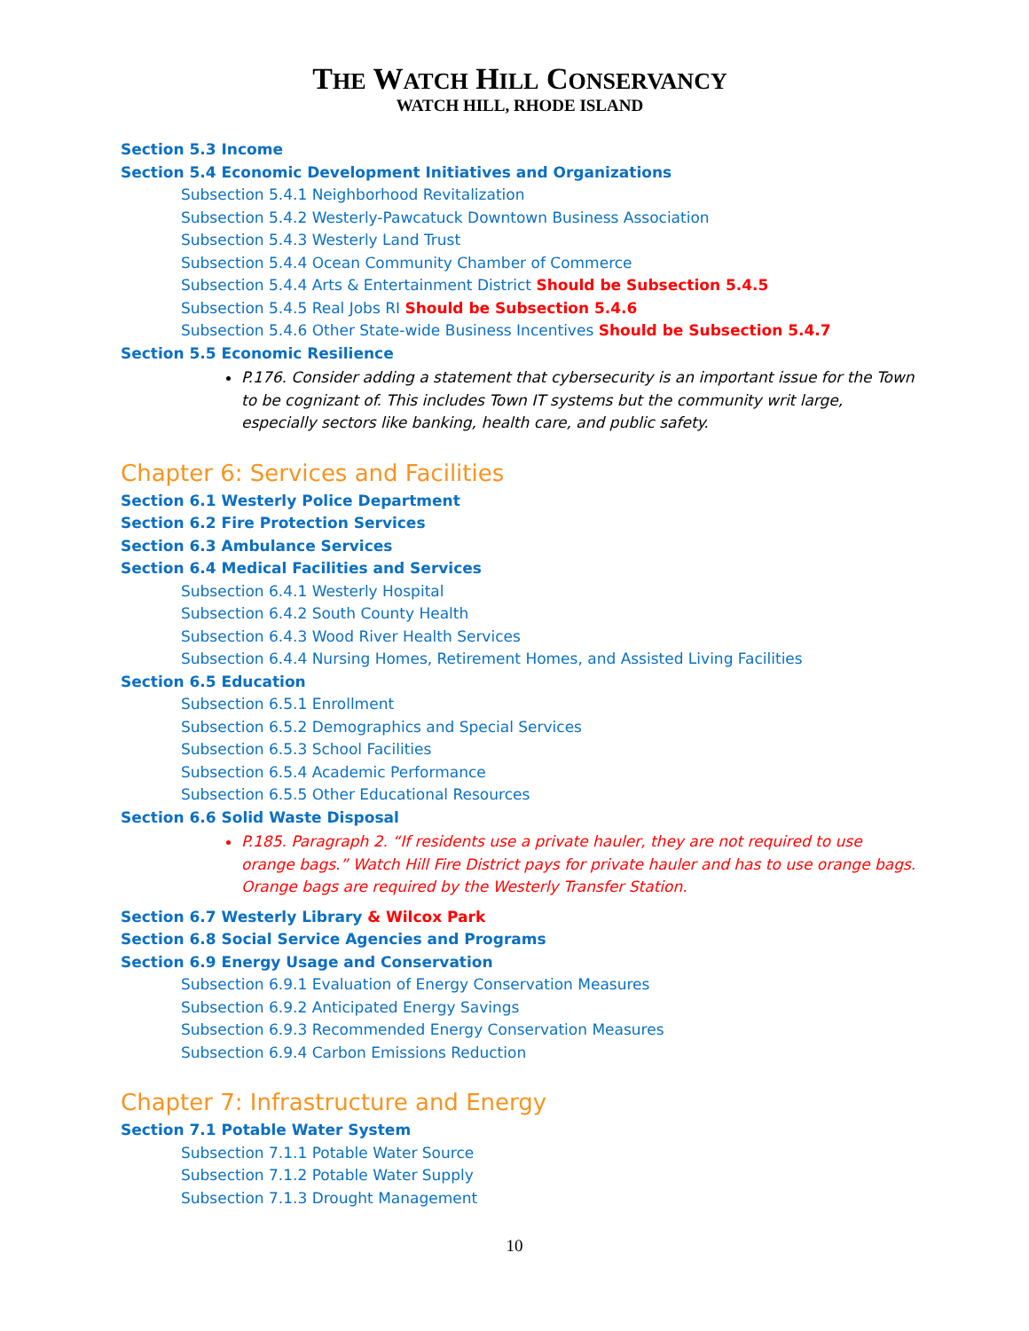THE WATCH HILL CONSERVANCY
WATCH HILL, RHODE ISLAND
Section 5.3 Income
Section 5.4 Economic Development Initiatives and Organizations
Subsection 5.4.1 Neighborhood Revitalization
Subsection 5.4.2 Westerly-Pawcatuck Downtown Business Association
Subsection 5.4.3 Westerly Land Trust
Subsection 5.4.4 Ocean Community Chamber of Commerce
Subsection 5.4.4 Arts & Entertainment District Should be Subsection 5.4.5
Subsection 5.4.5 Real Jobs RI Should be Subsection 5.4.6
Subsection 5.4.6 Other State-wide Business Incentives Should be Subsection 5.4.7
Section 5.5 Economic Resilience
P.176. Consider adding a statement that cybersecurity is an important issue for the Town to be cognizant of. This includes Town IT systems but the community writ large, especially sectors like banking, health care, and public safety.
Chapter 6: Services and Facilities
Section 6.1 Westerly Police Department
Section 6.2 Fire Protection Services
Section 6.3 Ambulance Services
Section 6.4 Medical Facilities and Services
Subsection 6.4.1 Westerly Hospital
Subsection 6.4.2 South County Health
Subsection 6.4.3 Wood River Health Services
Subsection 6.4.4 Nursing Homes, Retirement Homes, and Assisted Living Facilities
Section 6.5 Education
Subsection 6.5.1 Enrollment
Subsection 6.5.2 Demographics and Special Services
Subsection 6.5.3 School Facilities
Subsection 6.5.4 Academic Performance
Subsection 6.5.5 Other Educational Resources
Section 6.6 Solid Waste Disposal
P.185. Paragraph 2. “If residents use a private hauler, they are not required to use orange bags.” Watch Hill Fire District pays for private hauler and has to use orange bags. Orange bags are required by the Westerly Transfer Station.
Section 6.7 Westerly Library & Wilcox Park
Section 6.8 Social Service Agencies and Programs
Section 6.9 Energy Usage and Conservation
Subsection 6.9.1 Evaluation of Energy Conservation Measures
Subsection 6.9.2 Anticipated Energy Savings
Subsection 6.9.3 Recommended Energy Conservation Measures
Subsection 6.9.4 Carbon Emissions Reduction
Chapter 7: Infrastructure and Energy
Section 7.1 Potable Water System
Subsection 7.1.1 Potable Water Source
Subsection 7.1.2 Potable Water Supply
Subsection 7.1.3 Drought Management
10